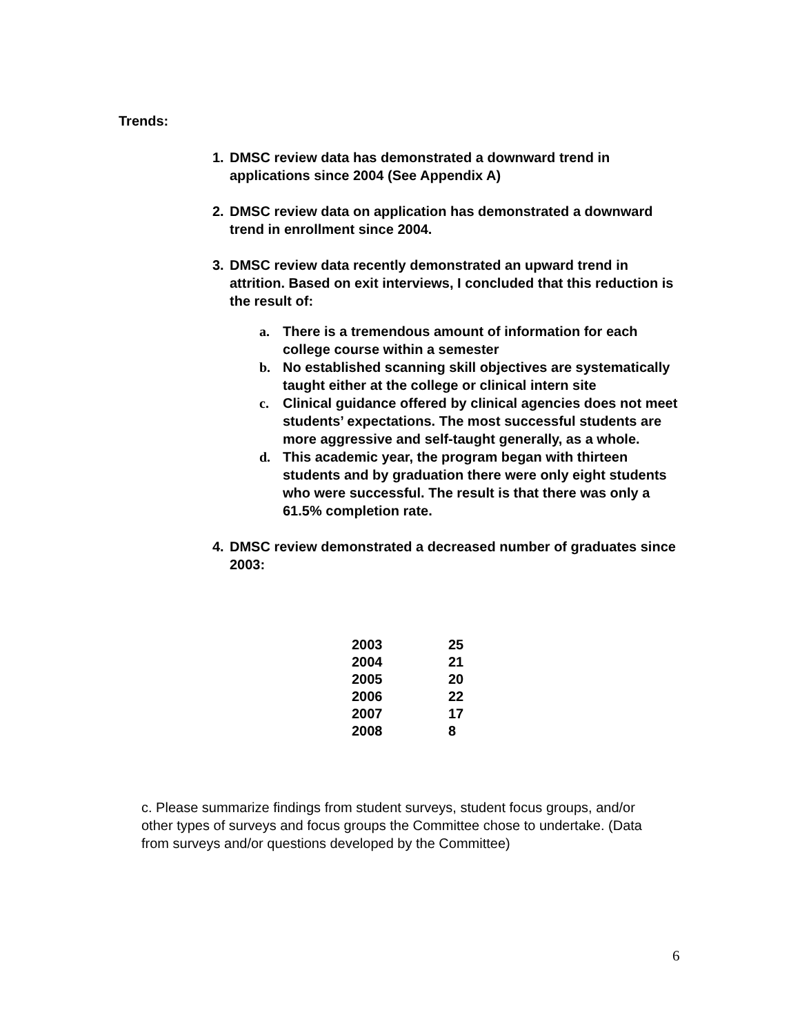Trends:
1. DMSC review data has demonstrated a downward trend in applications since 2004 (See Appendix A)
2. DMSC review data on application has demonstrated a downward trend in enrollment since 2004.
3. DMSC review data recently demonstrated an upward trend in attrition. Based on exit interviews, I concluded that this reduction is the result of:
a. There is a tremendous amount of information for each college course within a semester
b. No established scanning skill objectives are systematically taught either at the college or clinical intern site
c. Clinical guidance offered by clinical agencies does not meet students’ expectations. The most successful students are more aggressive and self-taught generally, as a whole.
d. This academic year, the program began with thirteen students and by graduation there were only eight students who were successful. The result is that there was only a 61.5% completion rate.
4. DMSC review demonstrated a decreased number of graduates since 2003:
| 2003 | 25 |
| 2004 | 21 |
| 2005 | 20 |
| 2006 | 22 |
| 2007 | 17 |
| 2008 | 8 |
c. Please summarize findings from student surveys, student focus groups, and/or other types of surveys and focus groups the Committee chose to undertake. (Data from surveys and/or questions developed by the Committee)
6